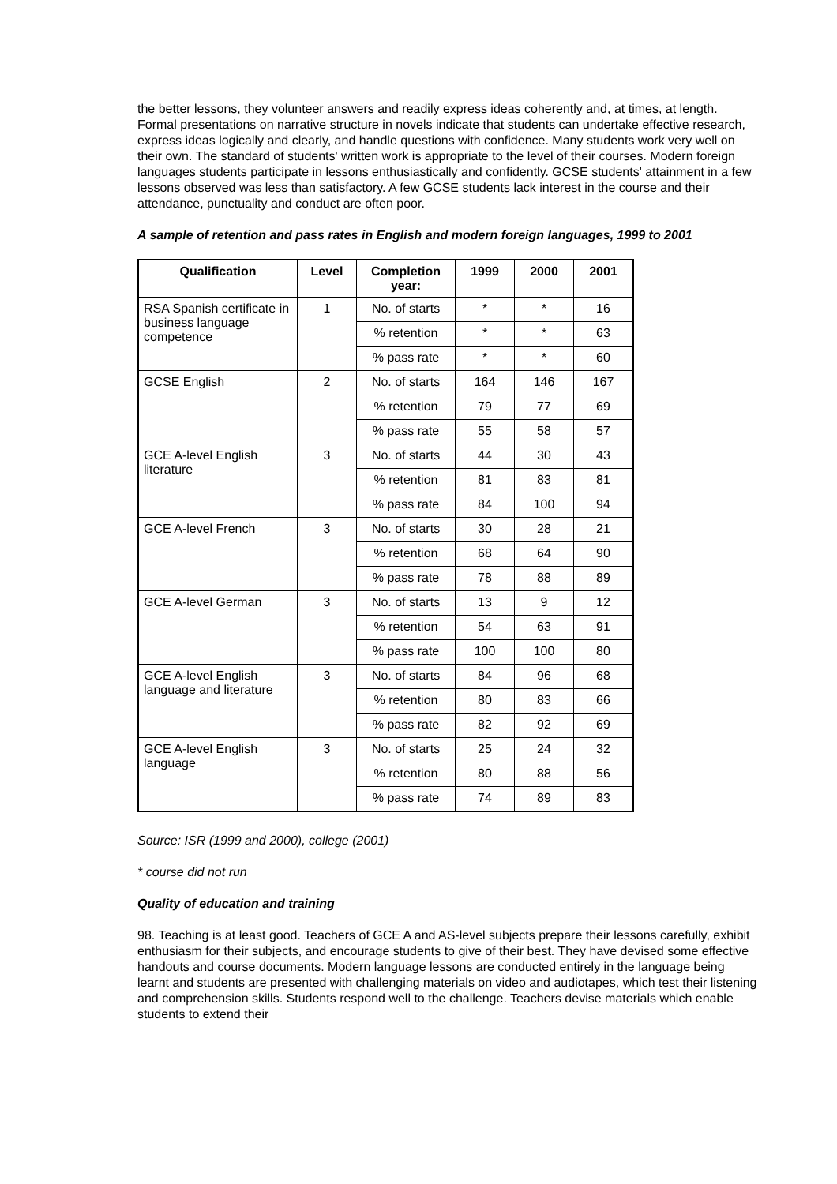the better lessons, they volunteer answers and readily express ideas coherently and, at times, at length. Formal presentations on narrative structure in novels indicate that students can undertake effective research, express ideas logically and clearly, and handle questions with confidence. Many students work very well on their own. The standard of students' written work is appropriate to the level of their courses. Modern foreign languages students participate in lessons enthusiastically and confidently. GCSE students' attainment in a few lessons observed was less than satisfactory. A few GCSE students lack interest in the course and their attendance, punctuality and conduct are often poor.
A sample of retention and pass rates in English and modern foreign languages, 1999 to 2001
| Qualification | Level | Completion year: | 1999 | 2000 | 2001 |
| --- | --- | --- | --- | --- | --- |
| RSA Spanish certificate in business language competence | 1 | No. of starts | * | * | 16 |
| | | % retention | * | * | 63 |
| | | % pass rate | * | * | 60 |
| GCSE English | 2 | No. of starts | 164 | 146 | 167 |
| | | % retention | 79 | 77 | 69 |
| | | % pass rate | 55 | 58 | 57 |
| GCE A-level English literature | 3 | No. of starts | 44 | 30 | 43 |
| | | % retention | 81 | 83 | 81 |
| | | % pass rate | 84 | 100 | 94 |
| GCE A-level French | 3 | No. of starts | 30 | 28 | 21 |
| | | % retention | 68 | 64 | 90 |
| | | % pass rate | 78 | 88 | 89 |
| GCE A-level German | 3 | No. of starts | 13 | 9 | 12 |
| | | % retention | 54 | 63 | 91 |
| | | % pass rate | 100 | 100 | 80 |
| GCE A-level English language and literature | 3 | No. of starts | 84 | 96 | 68 |
| | | % retention | 80 | 83 | 66 |
| | | % pass rate | 82 | 92 | 69 |
| GCE A-level English language | 3 | No. of starts | 25 | 24 | 32 |
| | | % retention | 80 | 88 | 56 |
| | | % pass rate | 74 | 89 | 83 |
Source: ISR (1999 and 2000), college (2001)
* course did not run
Quality of education and training
98. Teaching is at least good. Teachers of GCE A and AS-level subjects prepare their lessons carefully, exhibit enthusiasm for their subjects, and encourage students to give of their best. They have devised some effective handouts and course documents. Modern language lessons are conducted entirely in the language being learnt and students are presented with challenging materials on video and audiotapes, which test their listening and comprehension skills. Students respond well to the challenge. Teachers devise materials which enable students to extend their